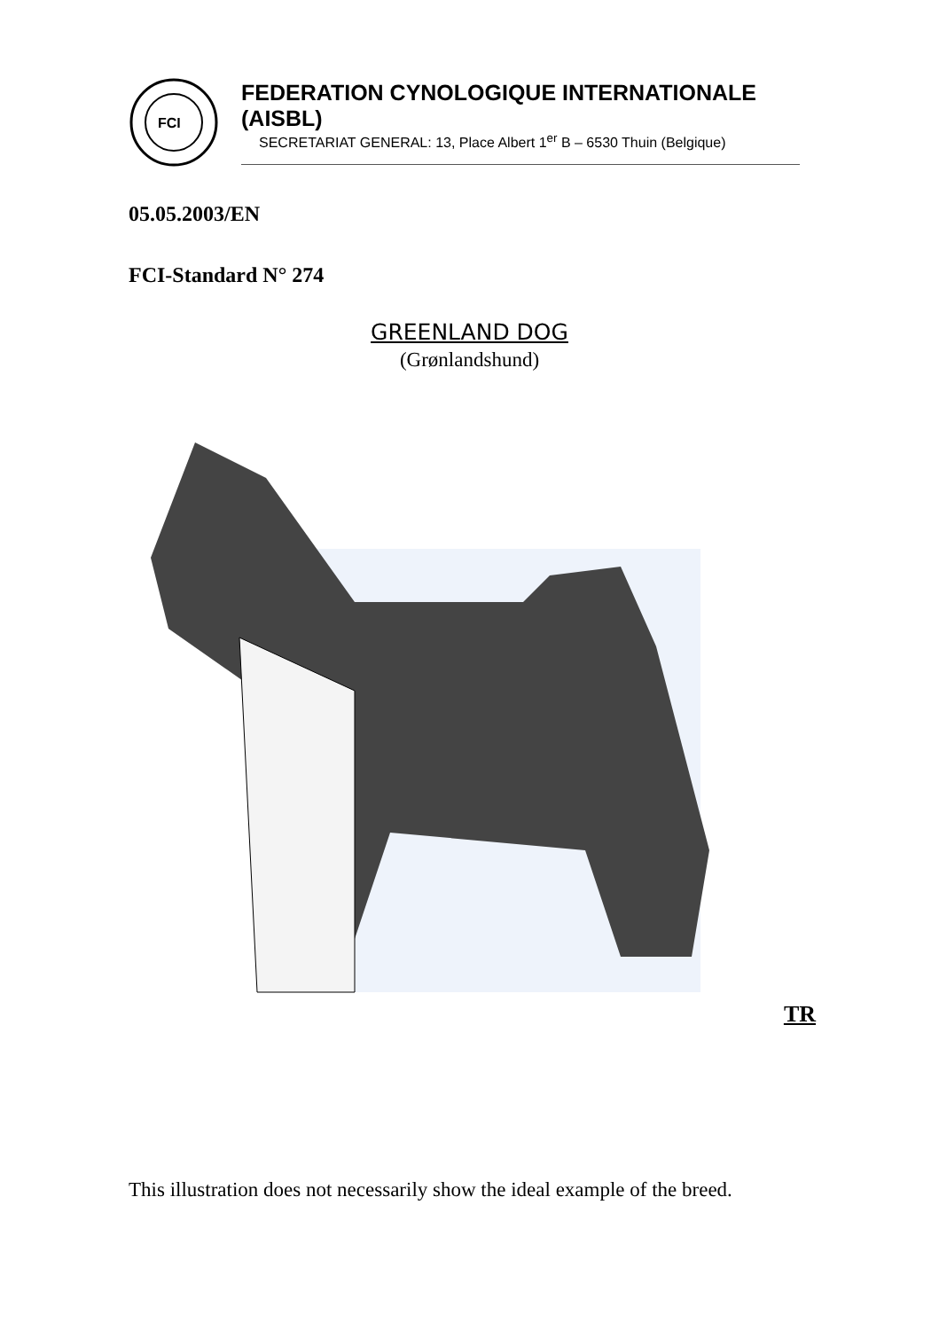FCI
FEDERATION CYNOLOGIQUE INTERNATIONALE (AISBL)
SECRETARIAT GENERAL: 13, Place Albert 1<sup>er</sup> B – 6530 Thuin (Belgique)
05.05.2003/EN
FCI-Standard N° 274
GREENLAND DOG
(Grønlandshund)
TR
This illustration does not necessarily show the ideal example of the breed.